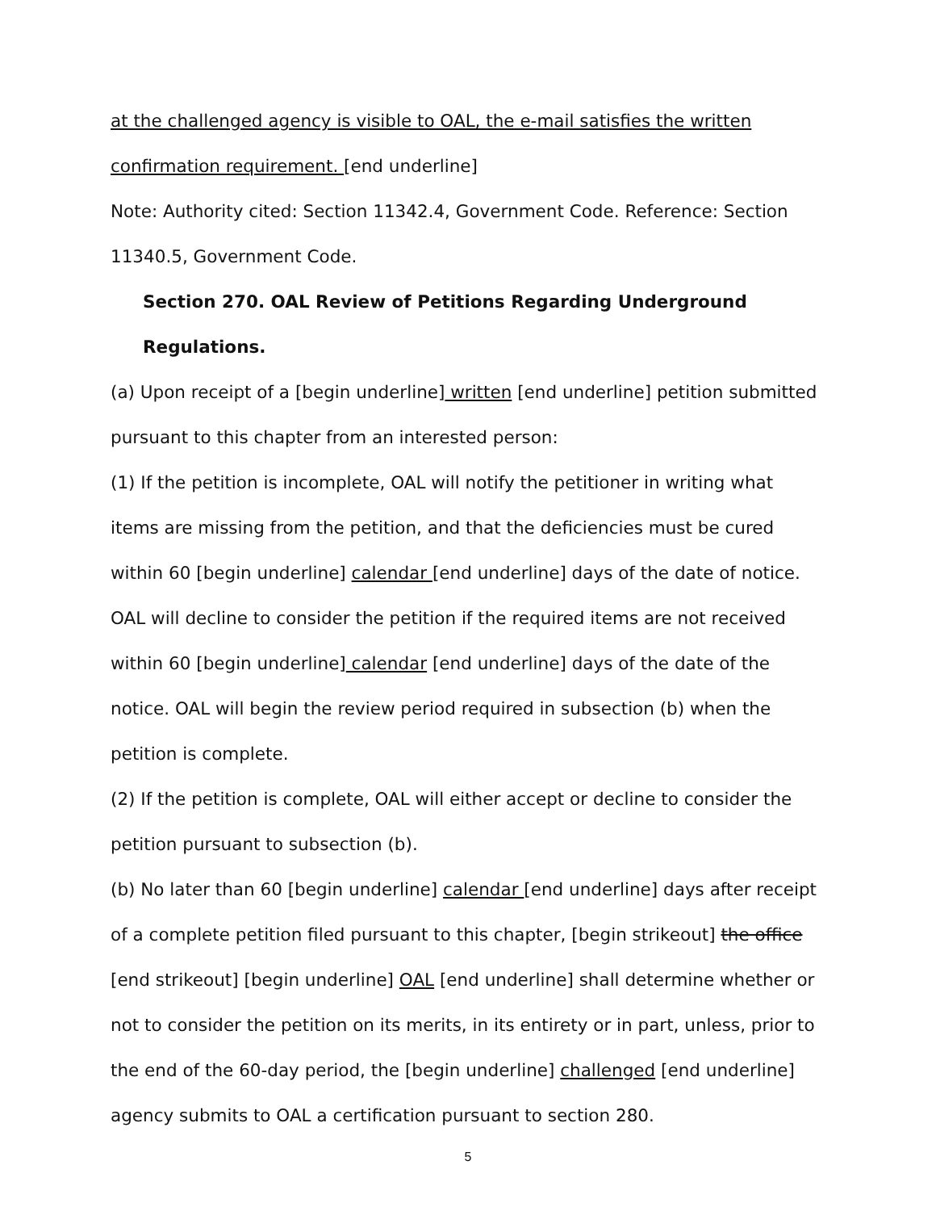at the challenged agency is visible to OAL, the e-mail satisfies the written confirmation requirement. [end underline]
Note: Authority cited: Section 11342.4, Government Code. Reference: Section 11340.5, Government Code.
Section 270. OAL Review of Petitions Regarding Underground Regulations.
(a) Upon receipt of a [begin underline] written [end underline] petition submitted pursuant to this chapter from an interested person:
(1) If the petition is incomplete, OAL will notify the petitioner in writing what items are missing from the petition, and that the deficiencies must be cured within 60 [begin underline] calendar [end underline] days of the date of notice. OAL will decline to consider the petition if the required items are not received within 60 [begin underline] calendar [end underline] days of the date of the notice. OAL will begin the review period required in subsection (b) when the petition is complete.
(2) If the petition is complete, OAL will either accept or decline to consider the petition pursuant to subsection (b).
(b) No later than 60 [begin underline] calendar [end underline] days after receipt of a complete petition filed pursuant to this chapter, [begin strikeout] the office [end strikeout] [begin underline] OAL [end underline] shall determine whether or not to consider the petition on its merits, in its entirety or in part, unless, prior to the end of the 60-day period, the [begin underline] challenged [end underline] agency submits to OAL a certification pursuant to section 280.
5